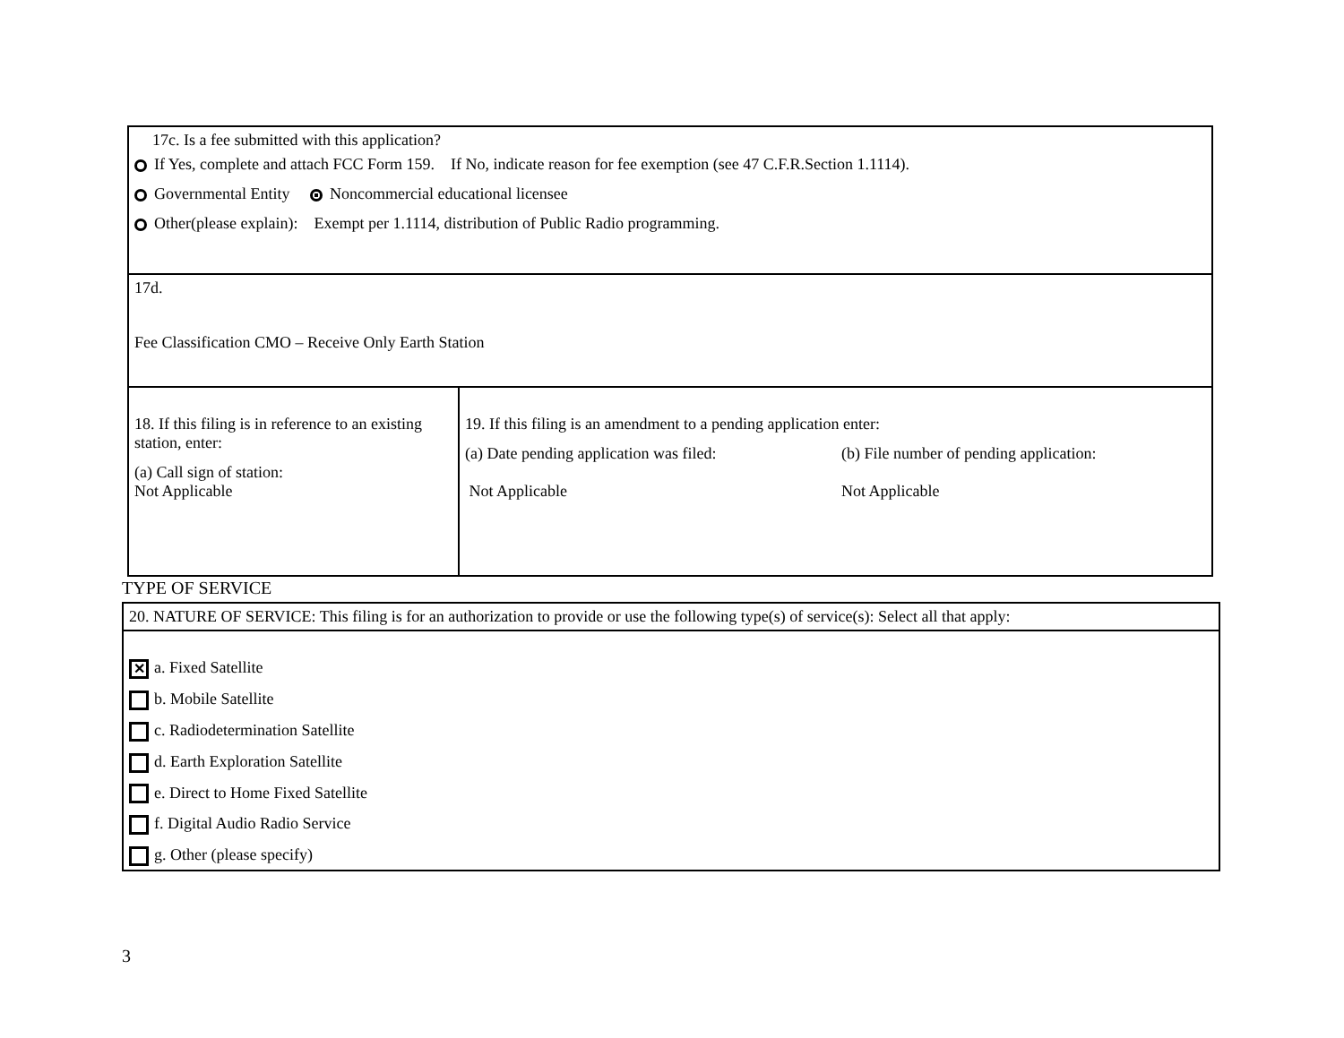| 17c. Is a fee submitted with this application? If Yes, complete and attach FCC Form 159. If No, indicate reason for fee exemption (see 47 C.F.R.Section 1.1114). Governmental Entity Noncommercial educational licensee Other(please explain): Exempt per 1.1114, distribution of Public Radio programming. | |
| 17d. Fee Classification CMO – Receive Only Earth Station | |
| 18. If this filing is in reference to an existing station, enter: (a) Call sign of station: Not Applicable | 19. If this filing is an amendment to a pending application enter: (a) Date pending application was filed: Not Applicable (b) File number of pending application: Not Applicable |
TYPE OF SERVICE
| 20. NATURE OF SERVICE: This filing is for an authorization to provide or use the following type(s) of service(s): Select all that apply: |
| ✕ a. Fixed Satellite b. Mobile Satellite c. Radiodetermination Satellite d. Earth Exploration Satellite e. Direct to Home Fixed Satellite f. Digital Audio Radio Service g. Other (please specify) |
3